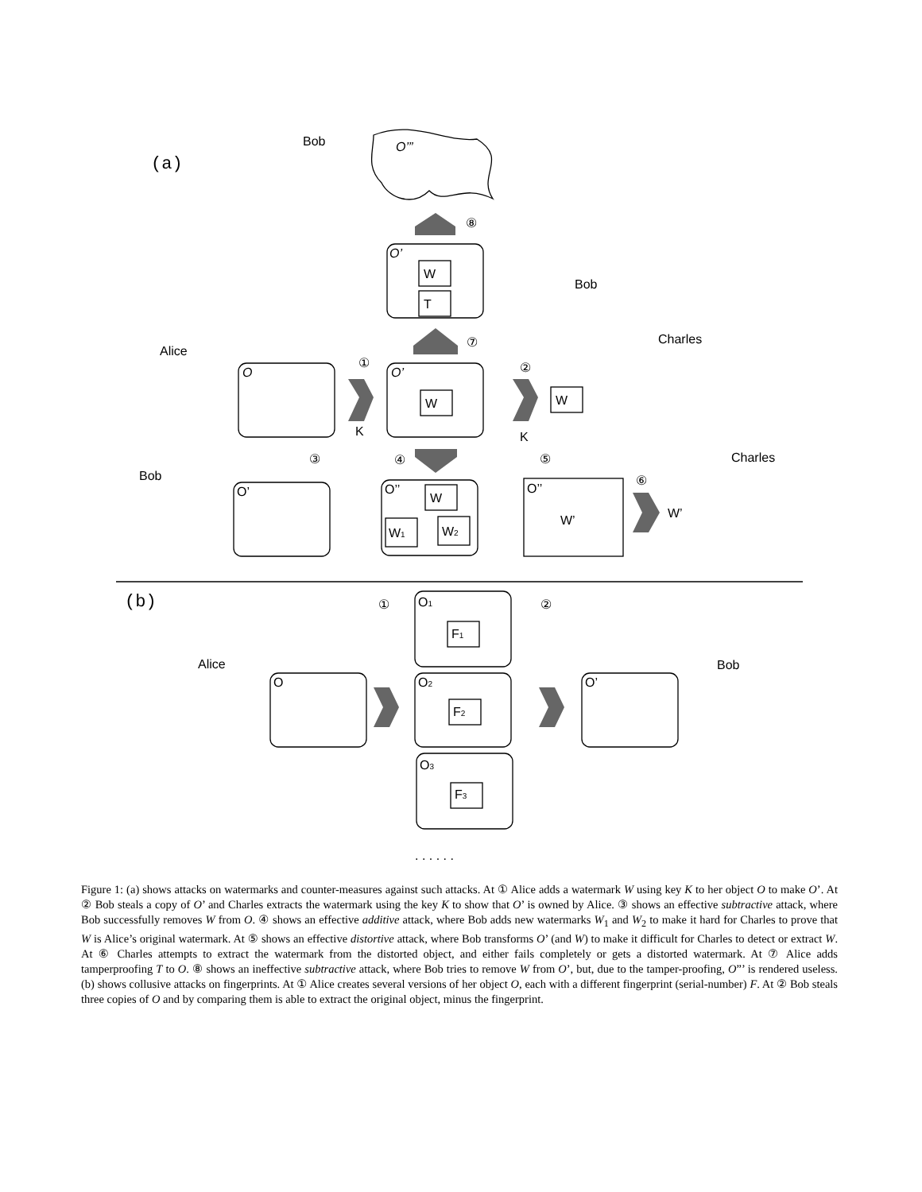(a)
(b)
Bob
Bob
Alice
Charles
Charles
Bob
Alice
Bob
O’’’
O’
W
T
O
O’
W
W
O’
O’’
W
W1
W2
O’’
W’
W’
K
K
①
②
③
④
⑤
⑥
⑦
⑧
①
②
O1
F1
O2
F2
O3
F3
O
O’
. . . . . .
Figure 1: (a) shows attacks on watermarks and counter-measures against such attacks. At ① Alice adds a watermark W using key K to her object O to make O’. At ② Bob steals a copy of O’ and Charles extracts the watermark using the key K to show that O’ is owned by Alice. ③ shows an effective subtractive attack, where Bob successfully removes W from O. ④ shows an effective additive attack, where Bob adds new watermarks W<sub>1</sub> and W<sub>2</sub> to make it hard for Charles to prove that W is Alice’s original watermark. At ⑤ shows an effective distortive attack, where Bob transforms O’ (and W) to make it difficult for Charles to detect or extract W. At ⑥ Charles attempts to extract the watermark from the distorted object, and either fails completely or gets a distorted watermark. At ⑦ Alice adds tamperproofing T to O. ⑧ shows an ineffective subtractive attack, where Bob tries to remove W from O’, but, due to the tamper-proofing, O”’ is rendered useless. (b) shows collusive attacks on fingerprints. At ① Alice creates several versions of her object O, each with a different fingerprint (serial-number) F. At ② Bob steals three copies of O and by comparing them is able to extract the original object, minus the fingerprint.